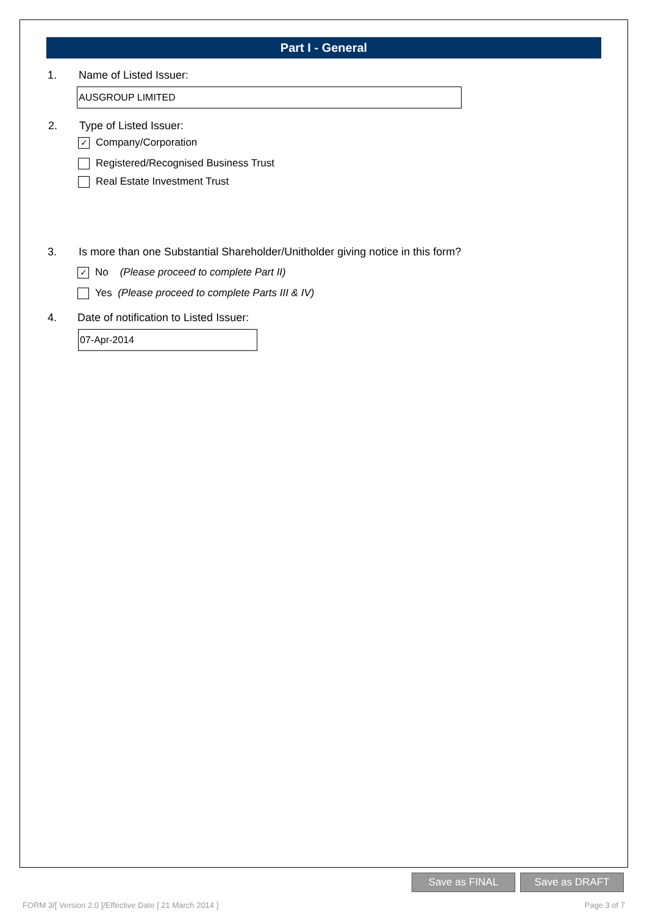Part I - General
1. Name of Listed Issuer:
AUSGROUP LIMITED
2. Type of Listed Issuer:
✓ Company/Corporation
Registered/Recognised Business Trust
Real Estate Investment Trust
3.
Is more than one Substantial Shareholder/Unitholder giving notice in this form?
✓ No (Please proceed to complete Part II)
Yes (Please proceed to complete Parts III & IV)
4.
Date of notification to Listed Issuer:
07-Apr-2014
Save as FINAL Save as DRAFT
FORM 3/[ Version 2.0 ]/Effective Date [ 21 March 2014 ]
Page 3 of 7